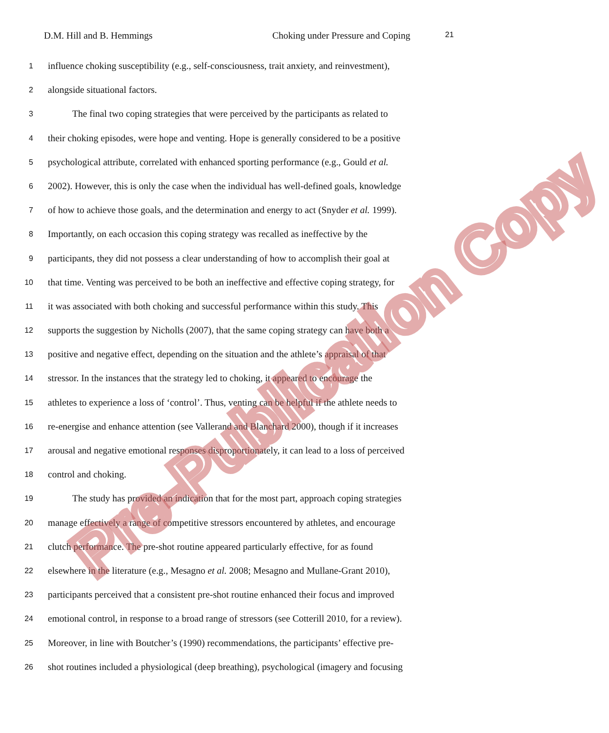D.M. Hill and B. Hemmings Choking under Pressure and Coping 21
1
influence choking susceptibility (e.g., self-consciousness, trait anxiety, and reinvestment),
2
alongside situational factors.
3
The final two coping strategies that were perceived by the participants as related to
4
their choking episodes, were hope and venting. Hope is generally considered to be a positive
5
psychological attribute, correlated with enhanced sporting performance (e.g., Gould et al.
6
2002). However, this is only the case when the individual has well-defined goals, knowledge
7
of how to achieve those goals, and the determination and energy to act (Snyder et al. 1999).
8
Importantly, on each occasion this coping strategy was recalled as ineffective by the
9
participants, they did not possess a clear understanding of how to accomplish their goal at
10
that time. Venting was perceived to be both an ineffective and effective coping strategy, for
11
it was associated with both choking and successful performance within this study. This
12
supports the suggestion by Nicholls (2007), that the same coping strategy can have both a
13
positive and negative effect, depending on the situation and the athlete’s appraisal of that
14
stressor. In the instances that the strategy led to choking, it appeared to encourage the
15
athletes to experience a loss of ‘control’. Thus, venting can be helpful if the athlete needs to
16
re-energise and enhance attention (see Vallerand and Blanchard 2000), though if it increases
17
arousal and negative emotional responses disproportionately, it can lead to a loss of perceived
18
control and choking.
19
The study has provided an indication that for the most part, approach coping strategies
20
manage effectively a range of competitive stressors encountered by athletes, and encourage
21
clutch performance. The pre-shot routine appeared particularly effective, for as found
22
elsewhere in the literature (e.g., Mesagno et al. 2008; Mesagno and Mullane-Grant 2010),
23
participants perceived that a consistent pre-shot routine enhanced their focus and improved
24
emotional control, in response to a broad range of stressors (see Cotterill 2010, for a review).
25
Moreover, in line with Boutcher’s (1990) recommendations, the participants’ effective pre-
26
shot routines included a physiological (deep breathing), psychological (imagery and focusing
Pre-Publication Copy